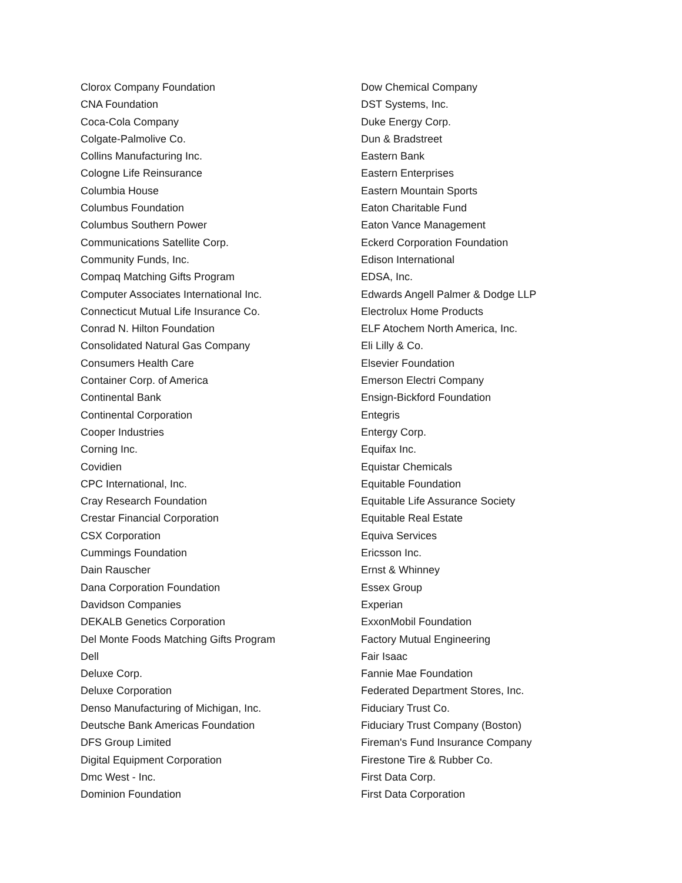Clorox Company Foundation
CNA Foundation
Coca-Cola Company
Colgate-Palmolive Co.
Collins Manufacturing Inc.
Cologne Life Reinsurance
Columbia House
Columbus Foundation
Columbus Southern Power
Communications Satellite Corp.
Community Funds, Inc.
Compaq Matching Gifts Program
Computer Associates International Inc.
Connecticut Mutual Life Insurance Co.
Conrad N. Hilton Foundation
Consolidated Natural Gas Company
Consumers Health Care
Container Corp. of America
Continental Bank
Continental Corporation
Cooper Industries
Corning Inc.
Covidien
CPC International, Inc.
Cray Research Foundation
Crestar Financial Corporation
CSX Corporation
Cummings Foundation
Dain Rauscher
Dana Corporation Foundation
Davidson Companies
DEKALB Genetics Corporation
Del Monte Foods Matching Gifts Program
Dell
Deluxe Corp.
Deluxe Corporation
Denso Manufacturing of Michigan, Inc.
Deutsche Bank Americas Foundation
DFS Group Limited
Digital Equipment Corporation
Dmc West - Inc.
Dominion Foundation
Dow Chemical Company
DST Systems, Inc.
Duke Energy Corp.
Dun & Bradstreet
Eastern Bank
Eastern Enterprises
Eastern Mountain Sports
Eaton Charitable Fund
Eaton Vance Management
Eckerd Corporation Foundation
Edison International
EDSA, Inc.
Edwards Angell Palmer & Dodge LLP
Electrolux Home Products
ELF Atochem North America, Inc.
Eli Lilly & Co.
Elsevier Foundation
Emerson Electri Company
Ensign-Bickford Foundation
Entegris
Entergy Corp.
Equifax Inc.
Equistar Chemicals
Equitable Foundation
Equitable Life Assurance Society
Equitable Real Estate
Equiva Services
Ericsson Inc.
Ernst & Whinney
Essex Group
Experian
ExxonMobil Foundation
Factory Mutual Engineering
Fair Isaac
Fannie Mae Foundation
Federated Department Stores, Inc.
Fiduciary Trust Co.
Fiduciary Trust Company (Boston)
Fireman's Fund Insurance Company
Firestone Tire & Rubber Co.
First Data Corp.
First Data Corporation